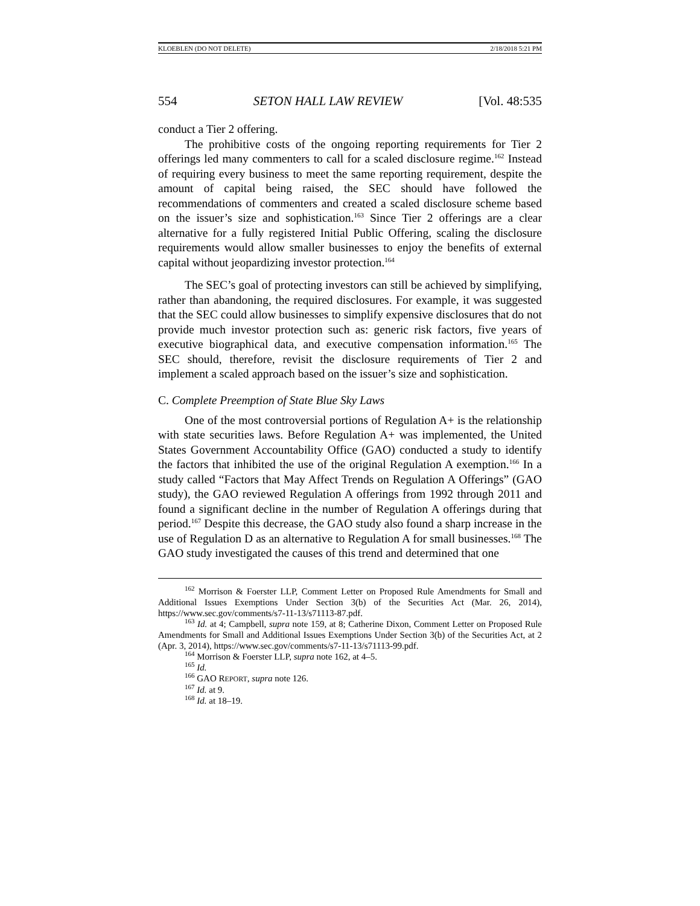KLOEBLEN (DO NOT DELETE) 2/18/2018 5:21 PM
554 SETON HALL LAW REVIEW [Vol. 48:535
conduct a Tier 2 offering.
The prohibitive costs of the ongoing reporting requirements for Tier 2 offerings led many commenters to call for a scaled disclosure regime.<sup>162</sup> Instead of requiring every business to meet the same reporting requirement, despite the amount of capital being raised, the SEC should have followed the recommendations of commenters and created a scaled disclosure scheme based on the issuer’s size and sophistication.<sup>163</sup> Since Tier 2 offerings are a clear alternative for a fully registered Initial Public Offering, scaling the disclosure requirements would allow smaller businesses to enjoy the benefits of external capital without jeopardizing investor protection.<sup>164</sup>
The SEC’s goal of protecting investors can still be achieved by simplifying, rather than abandoning, the required disclosures. For example, it was suggested that the SEC could allow businesses to simplify expensive disclosures that do not provide much investor protection such as: generic risk factors, five years of executive biographical data, and executive compensation information.<sup>165</sup> The SEC should, therefore, revisit the disclosure requirements of Tier 2 and implement a scaled approach based on the issuer’s size and sophistication.
C. Complete Preemption of State Blue Sky Laws
One of the most controversial portions of Regulation A+ is the relationship with state securities laws. Before Regulation A+ was implemented, the United States Government Accountability Office (GAO) conducted a study to identify the factors that inhibited the use of the original Regulation A exemption.<sup>166</sup> In a study called “Factors that May Affect Trends on Regulation A Offerings” (GAO study), the GAO reviewed Regulation A offerings from 1992 through 2011 and found a significant decline in the number of Regulation A offerings during that period.<sup>167</sup> Despite this decrease, the GAO study also found a sharp increase in the use of Regulation D as an alternative to Regulation A for small businesses.<sup>168</sup> The GAO study investigated the causes of this trend and determined that one
<sup>162</sup> Morrison & Foerster LLP, Comment Letter on Proposed Rule Amendments for Small and Additional Issues Exemptions Under Section 3(b) of the Securities Act (Mar. 26, 2014), https://www.sec.gov/comments/s7-11-13/s71113-87.pdf.
<sup>163</sup> Id. at 4; Campbell, supra note 159, at 8; Catherine Dixon, Comment Letter on Proposed Rule Amendments for Small and Additional Issues Exemptions Under Section 3(b) of the Securities Act, at 2 (Apr. 3, 2014), https://www.sec.gov/comments/s7-11-13/s71113-99.pdf.
<sup>164</sup> Morrison & Foerster LLP, supra note 162, at 4–5.
<sup>165</sup> Id.
<sup>166</sup> GAO REPORT, supra note 126.
<sup>167</sup> Id. at 9.
<sup>168</sup> Id. at 18–19.